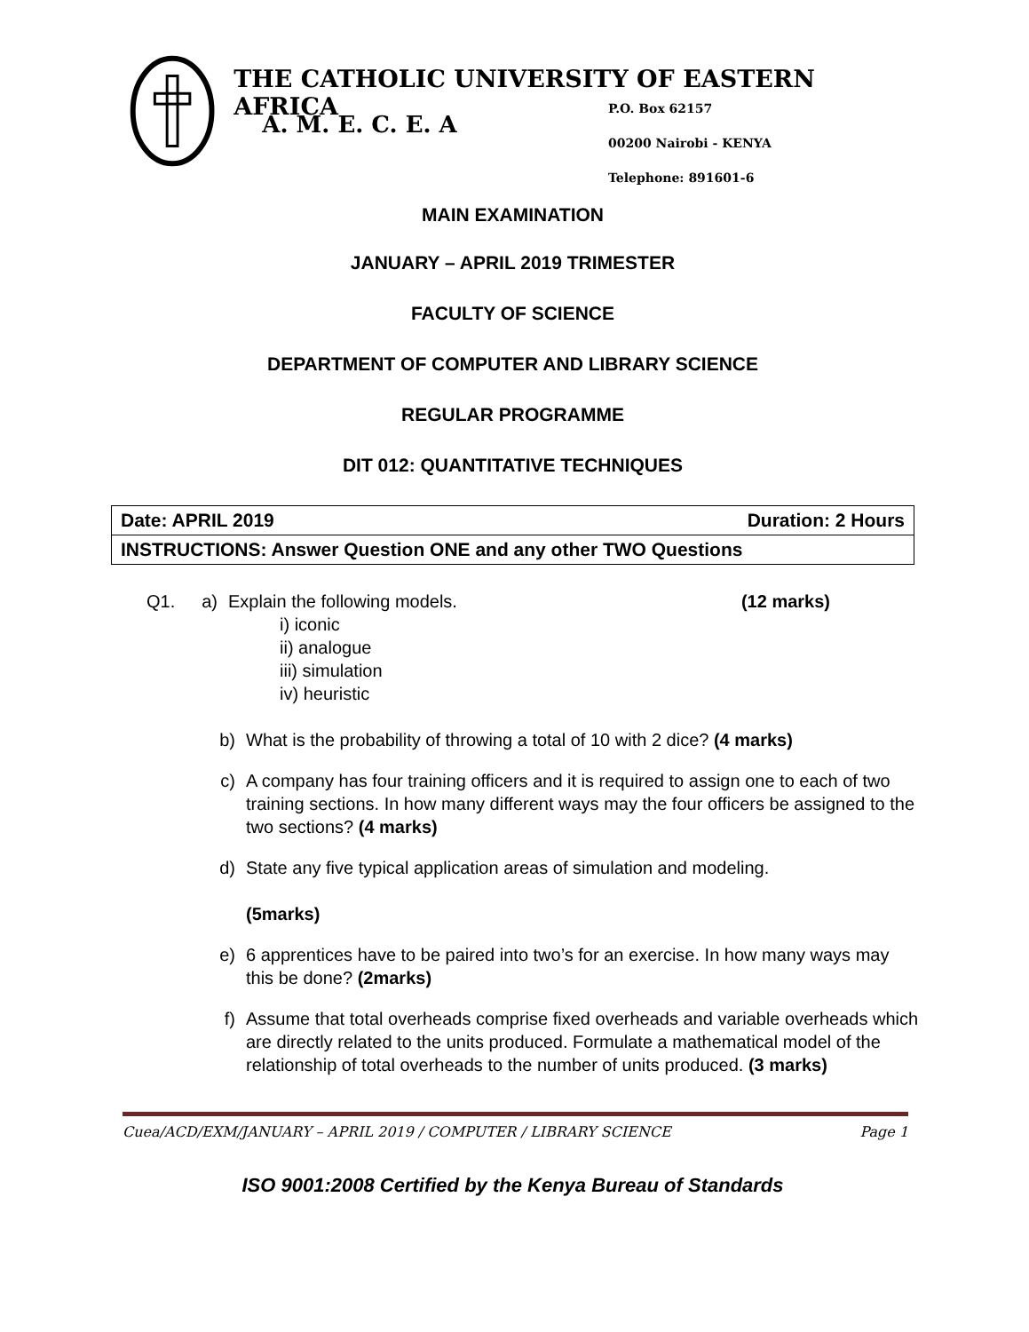THE CATHOLIC UNIVERSITY OF EASTERN AFRICA
A. M. E. C. E. A
P.O. Box 62157
00200 Nairobi - KENYA
Telephone: 891601-6
MAIN EXAMINATION
JANUARY – APRIL 2019 TRIMESTER
FACULTY OF SCIENCE
DEPARTMENT OF COMPUTER AND LIBRARY SCIENCE
REGULAR PROGRAMME
DIT 012: QUANTITATIVE TECHNIQUES
| Date: APRIL 2019 Duration: 2 Hours |
| INSTRUCTIONS: Answer Question ONE and any other TWO Questions |
Q1. a) Explain the following models. (12 marks)
i) iconic
ii) analogue
iii) simulation
iv) heuristic
b) What is the probability of throwing a total of 10 with 2 dice? (4 marks)
c) A company has four training officers and it is required to assign one to each of two training sections. In how many different ways may the four officers be assigned to the two sections? (4 marks)
d) State any five typical application areas of simulation and modeling.
(5marks)
e) 6 apprentices have to be paired into two’s for an exercise. In how many ways may this be done? (2marks)
f) Assume that total overheads comprise fixed overheads and variable overheads which are directly related to the units produced. Formulate a mathematical model of the relationship of total overheads to the number of units produced. (3 marks)
Cuea/ACD/EXM/JANUARY – APRIL 2019 / COMPUTER / LIBRARY SCIENCE Page 1
ISO 9001:2008 Certified by the Kenya Bureau of Standards